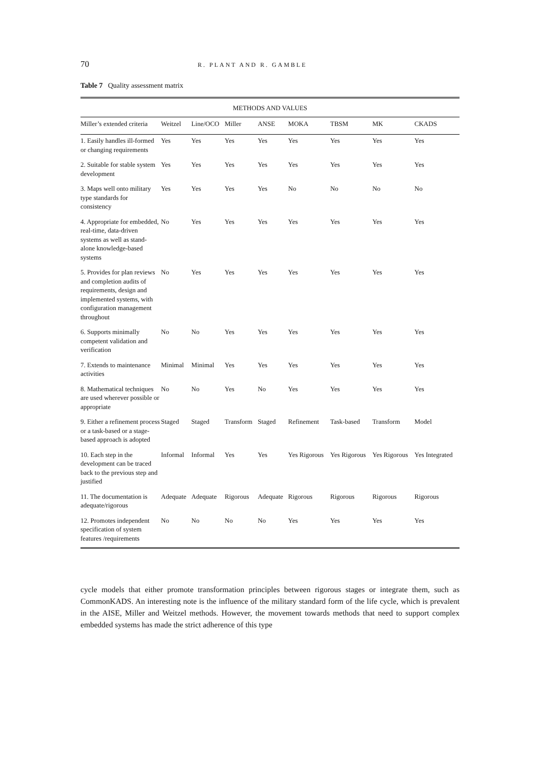70 R. PLANT AND R. GAMBLE
Table 7 Quality assessment matrix
| METHODS AND VALUES | | | | | | | | |
| --- | --- | --- | --- | --- | --- | --- | --- | --- |
| Miller’s extended criteria | Weitzel | Line/OCO | Miller | ANSE | MOKA | TBSM | MK | CKADS |
| 1. Easily handles ill-formed or changing requirements | Yes | Yes | Yes | Yes | Yes | Yes | Yes | Yes |
| 2. Suitable for stable system development | Yes | Yes | Yes | Yes | Yes | Yes | Yes | Yes |
| 3. Maps well onto military type standards for consistency | Yes | Yes | Yes | Yes | No | No | No | No |
| 4. Appropriate for embedded, real-time, data-driven systems as well as stand-alone knowledge-based systems | No | Yes | Yes | Yes | Yes | Yes | Yes | Yes |
| 5. Provides for plan reviews and completion audits of requirements, design and implemented systems, with configuration management throughout | No | Yes | Yes | Yes | Yes | Yes | Yes | Yes |
| 6. Supports minimally competent validation and verification | No | No | Yes | Yes | Yes | Yes | Yes | Yes |
| 7. Extends to maintenance activities | Minimal | Minimal | Yes | Yes | Yes | Yes | Yes | Yes |
| 8. Mathematical techniques are used wherever possible or appropriate | No | No | Yes | No | Yes | Yes | Yes | Yes |
| 9. Either a refinement process or a task-based or a stage-based approach is adopted | Staged | Staged | Transform | Staged | Refinement | Task-based | Transform | Model |
| 10. Each step in the development can be traced back to the previous step and justified | Informal | Informal | Yes | Yes | Yes Rigorous | Yes Rigorous | Yes Rigorous | Yes Integrated |
| 11. The documentation is adequate/rigorous | Adequate | Adequate | Rigorous | Adequate | Rigorous | Rigorous | Rigorous | Rigorous |
| 12. Promotes independent specification of system features /requirements | No | No | No | No | Yes | Yes | Yes | Yes |
cycle models that either promote transformation principles between rigorous stages or integrate them, such as CommonKADS. An interesting note is the influence of the military standard form of the life cycle, which is prevalent in the AISE, Miller and Weitzel methods. However, the movement towards methods that need to support complex embedded systems has made the strict adherence of this type